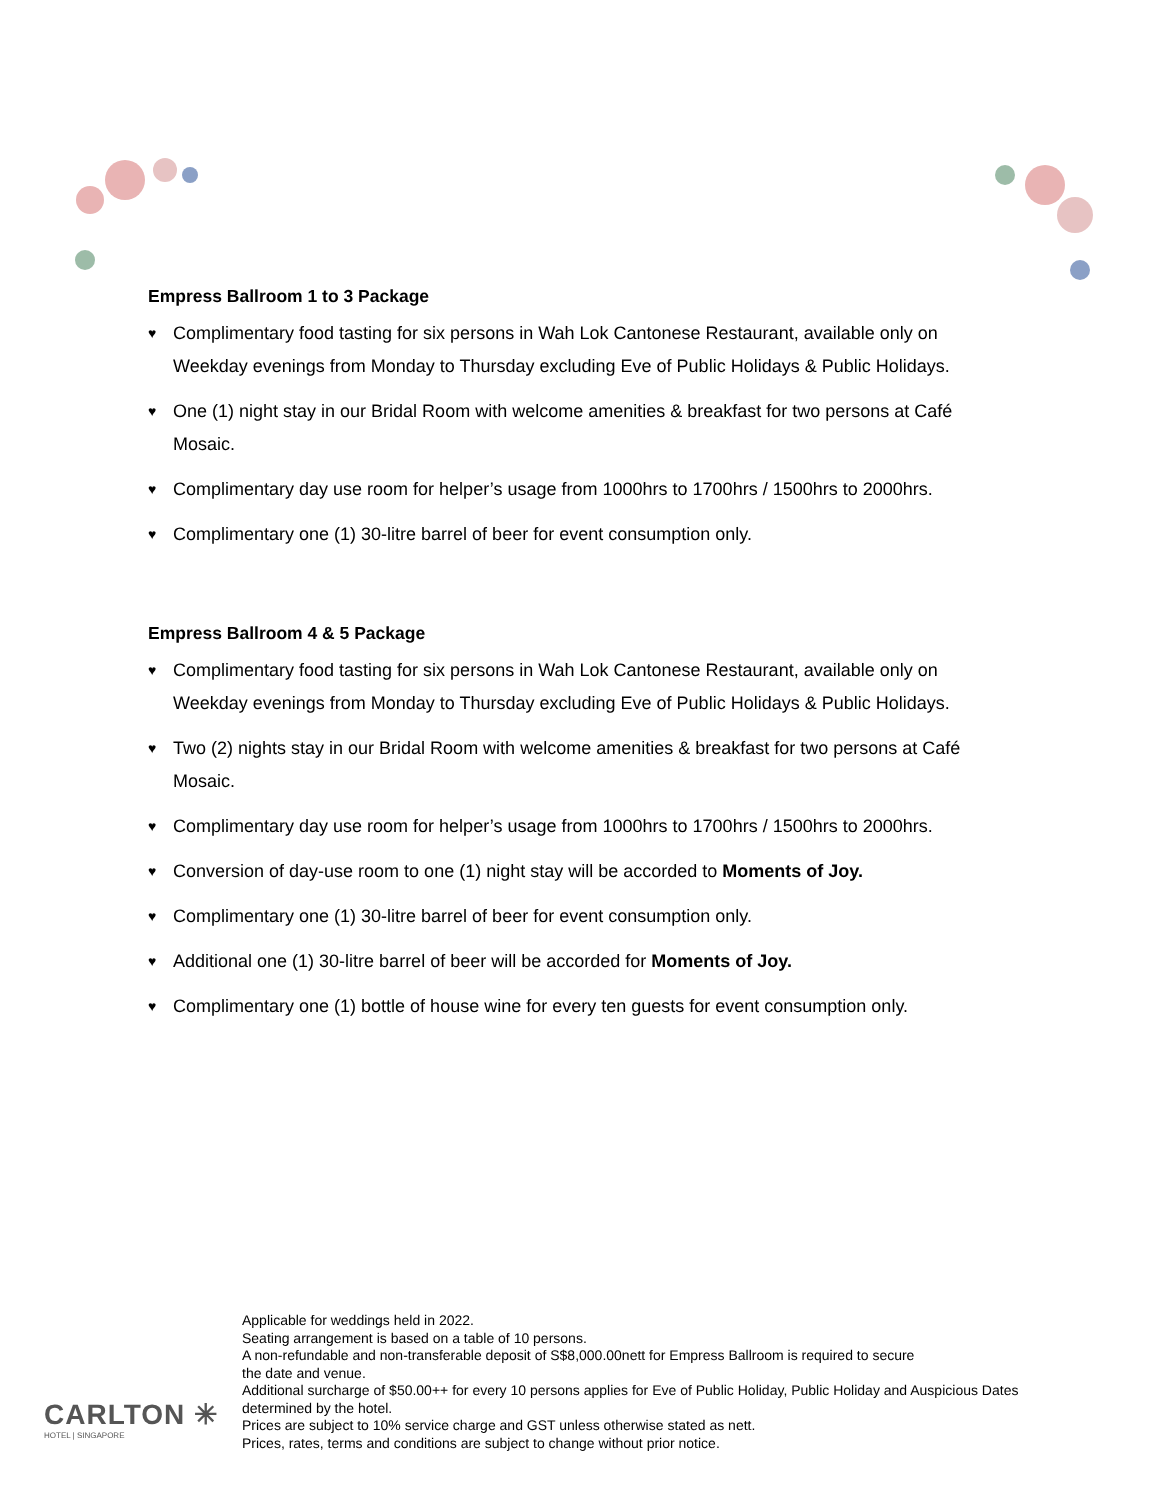Empress Ballroom 1 to 3 Package
♥ Complimentary food tasting for six persons in Wah Lok Cantonese Restaurant, available only on Weekday evenings from Monday to Thursday excluding Eve of Public Holidays & Public Holidays.
♥ One (1) night stay in our Bridal Room with welcome amenities & breakfast for two persons at Café Mosaic.
♥ Complimentary day use room for helper’s usage from 1000hrs to 1700hrs / 1500hrs to 2000hrs.
♥ Complimentary one (1) 30-litre barrel of beer for event consumption only.
Empress Ballroom 4 & 5 Package
♥ Complimentary food tasting for six persons in Wah Lok Cantonese Restaurant, available only on Weekday evenings from Monday to Thursday excluding Eve of Public Holidays & Public Holidays.
♥ Two (2) nights stay in our Bridal Room with welcome amenities & breakfast for two persons at Café Mosaic.
♥ Complimentary day use room for helper’s usage from 1000hrs to 1700hrs / 1500hrs to 2000hrs.
♥ Conversion of day-use room to one (1) night stay will be accorded to Moments of Joy.
♥ Complimentary one (1) 30-litre barrel of beer for event consumption only.
♥ Additional one (1) 30-litre barrel of beer will be accorded for Moments of Joy.
♥ Complimentary one (1) bottle of house wine for every ten guests for event consumption only.
CARLTON ✳
HOTEL | SINGAPORE
Applicable for weddings held in 2022.
Seating arrangement is based on a table of 10 persons.
A non-refundable and non-transferable deposit of S$8,000.00nett for Empress Ballroom is required to secure
the date and venue.
Additional surcharge of $50.00++ for every 10 persons applies for Eve of Public Holiday, Public Holiday and Auspicious Dates determined by the hotel.
Prices are subject to 10% service charge and GST unless otherwise stated as nett.
Prices, rates, terms and conditions are subject to change without prior notice.